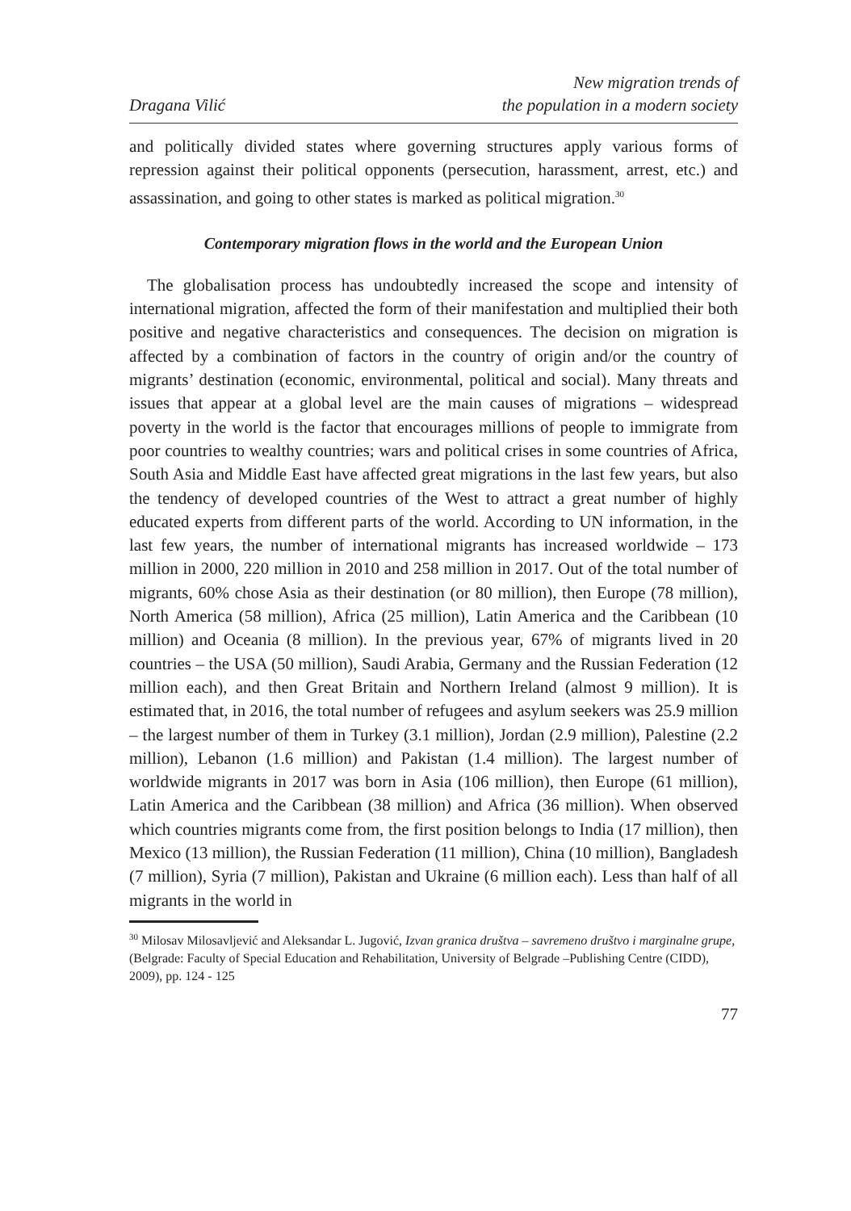Dragana Vilić
New migration trends of
the population in a modern society
and politically divided states where governing structures apply various forms of repression against their political opponents (persecution, harassment, arrest, etc.) and assassination, and going to other states is marked as political migration.<sup>30</sup>
Contemporary migration flows in the world and the European Union
The globalisation process has undoubtedly increased the scope and intensity of international migration, affected the form of their manifestation and multiplied their both positive and negative characteristics and consequences. The decision on migration is affected by a combination of factors in the country of origin and/or the country of migrants’ destination (economic, environmental, political and social). Many threats and issues that appear at a global level are the main causes of migrations – widespread poverty in the world is the factor that encourages millions of people to immigrate from poor countries to wealthy countries; wars and political crises in some countries of Africa, South Asia and Middle East have affected great migrations in the last few years, but also the tendency of developed countries of the West to attract a great number of highly educated experts from different parts of the world. According to UN information, in the last few years, the number of international migrants has increased worldwide – 173 million in 2000, 220 million in 2010 and 258 million in 2017. Out of the total number of migrants, 60% chose Asia as their destination (or 80 million), then Europe (78 million), North America (58 million), Africa (25 million), Latin America and the Caribbean (10 million) and Oceania (8 million). In the previous year, 67% of migrants lived in 20 countries – the USA (50 million), Saudi Arabia, Germany and the Russian Federation (12 million each), and then Great Britain and Northern Ireland (almost 9 million). It is estimated that, in 2016, the total number of refugees and asylum seekers was 25.9 million – the largest number of them in Turkey (3.1 million), Jordan (2.9 million), Palestine (2.2 million), Lebanon (1.6 million) and Pakistan (1.4 million). The largest number of worldwide migrants in 2017 was born in Asia (106 million), then Europe (61 million), Latin America and the Caribbean (38 million) and Africa (36 million). When observed which countries migrants come from, the first position belongs to India (17 million), then Mexico (13 million), the Russian Federation (11 million), China (10 million), Bangladesh (7 million), Syria (7 million), Pakistan and Ukraine (6 million each). Less than half of all migrants in the world in
<sup>30</sup> Milosav Milosavljević and Aleksandar L. Jugović, Izvan granica društva – savremeno društvo i marginalne grupe, (Belgrade: Faculty of Special Education and Rehabilitation, University of Belgrade –Publishing Centre (CIDD), 2009), pp. 124 - 125
77